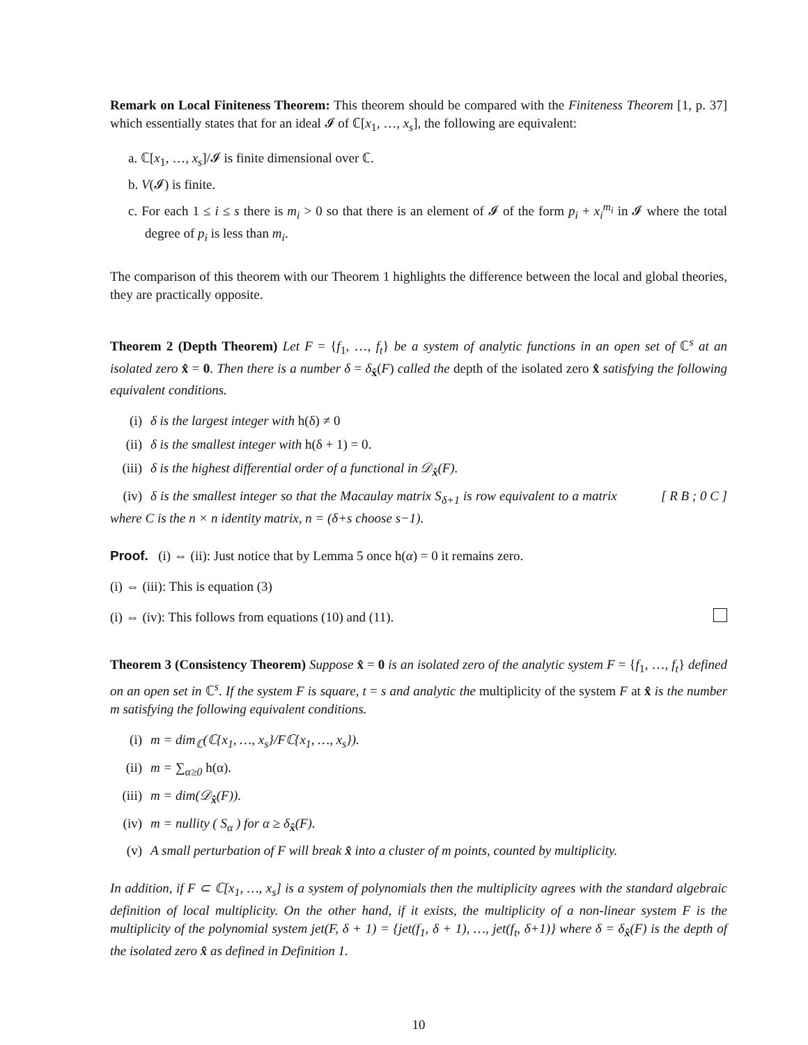Remark on Local Finiteness Theorem: This theorem should be compared with the Finiteness Theorem [1, p. 37] which essentially states that for an ideal 𝓘 of ℂ[x<sub>1</sub>, …, x<sub>s</sub>], the following are equivalent:
a. ℂ[x<sub>1</sub>, …, x<sub>s</sub>]/𝓘 is finite dimensional over ℂ.
b. V(𝓘) is finite.
c. For each 1 ≤ i ≤ s there is m<sub>i</sub> > 0 so that there is an element of 𝓘 of the form p<sub>i</sub> + x<sub>i</sub><sup>m<sub>i</sub></sup> in 𝓘 where the total degree of p<sub>i</sub> is less than m<sub>i</sub>.
The comparison of this theorem with our Theorem 1 highlights the difference between the local and global theories, they are practically opposite.
Theorem 2 (Depth Theorem) Let F = {f<sub>1</sub>, …, f<sub>t</sub>} be a system of analytic functions in an open set of ℂ<sup>s</sup> at an isolated zero x̂ = 0. Then there is a number δ = δ<sub>x̂</sub>(F) called the depth of the isolated zero x̂ satisfying the following equivalent conditions.
(i) δ is the largest integer with h(δ) ≠ 0
(ii) δ is the smallest integer with h(δ + 1) = 0.
(iii) δ is the highest differential order of a functional in 𝒟<sub>x̂</sub>(F).
(iv) δ is the smallest integer so that the Macaulay matrix S<sub>δ+1</sub> is row equivalent to a matrix [ R B ; 0 C ] where C is the n × n identity matrix, n = (δ+s choose s−1).
Proof. (i) ⇔ (ii): Just notice that by Lemma 5 once h(α) = 0 it remains zero.
(i) ⇔ (iii): This is equation (3)
(i) ⇔ (iv): This follows from equations (10) and (11).
Theorem 3 (Consistency Theorem) Suppose x̂ = 0 is an isolated zero of the analytic system F = {f<sub>1</sub>, …, f<sub>t</sub>} defined on an open set in ℂ<sup>s</sup>. If the system F is square, t = s and analytic the multiplicity of the system F at x̂ is the number m satisfying the following equivalent conditions.
(i) m = dim<sub>ℂ</sub>(ℂ{x<sub>1</sub>, …, x<sub>s</sub>}/Fℂ{x<sub>1</sub>, …, x<sub>s</sub>}).
(ii) m = ∑<sub>α≥0</sub> h(α).
(iii) m = dim(𝒟<sub>x̂</sub>(F)).
(iv) m = nullity ( S<sub>α</sub> ) for α ≥ δ<sub>x̂</sub>(F).
(v) A small perturbation of F will break x̂ into a cluster of m points, counted by multiplicity.
In addition, if F ⊂ ℂ[x<sub>1</sub>, …, x<sub>s</sub>] is a system of polynomials then the multiplicity agrees with the standard algebraic definition of local multiplicity. On the other hand, if it exists, the multiplicity of a non-linear system F is the multiplicity of the polynomial system jet(F, δ + 1) = {jet(f<sub>1</sub>, δ + 1), …, jet(f<sub>t</sub>, δ+1)} where δ = δ<sub>x̂</sub>(F) is the depth of the isolated zero x̂ as defined in Definition 1.
10